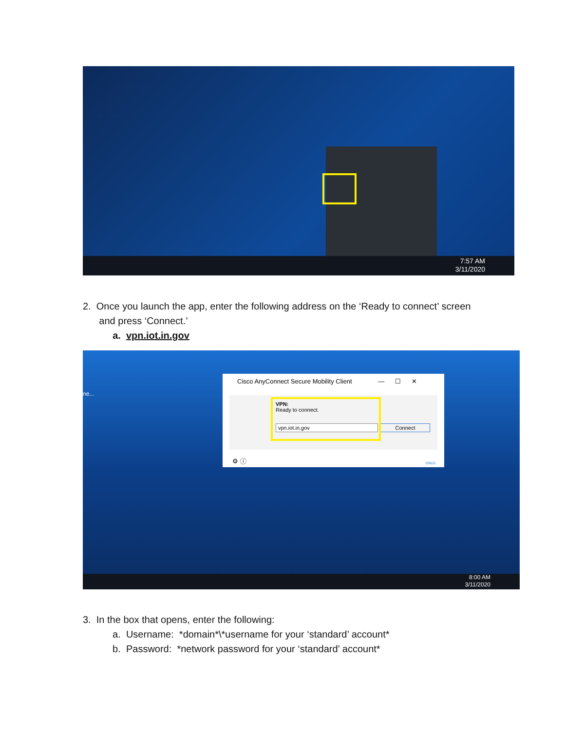7:57 AM
3/11/2020
2. Once you launch the app, enter the following address on the ‘Ready to connect’ screen
and press ‘Connect.’
a. vpn.iot.in.gov
ne...
Cisco AnyConnect Secure Mobility Client — ☐ ✕
VPN:
Ready to connect.
vpn.iot.in.gov Connect
⚙ ⓘ cisco
8:00 AM
3/11/2020
3. In the box that opens, enter the following:
a. Username: *domain*\*username for your ‘standard’ account*
b. Password: *network password for your ‘standard’ account*